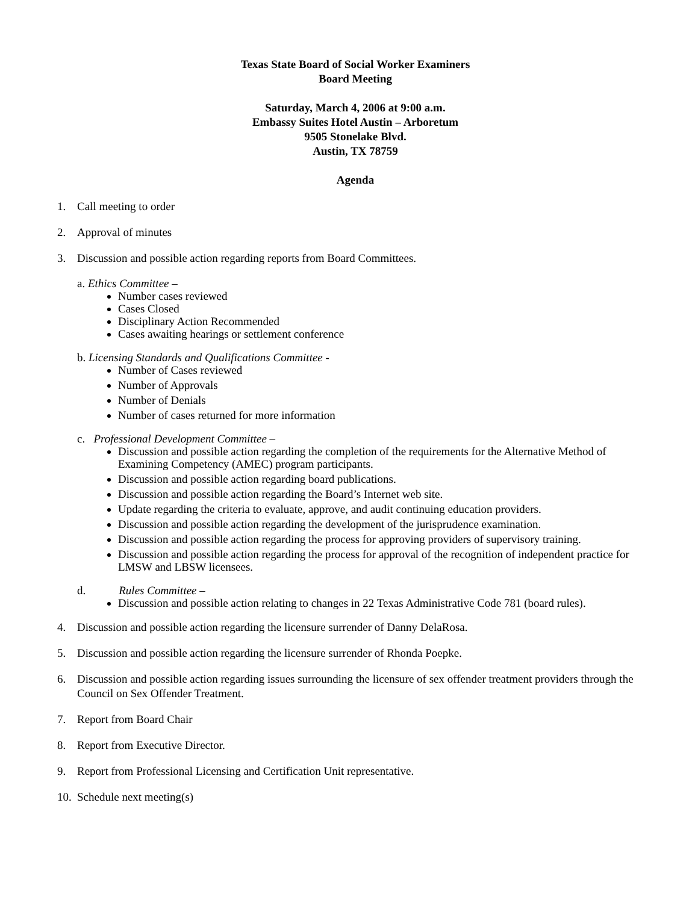Texas State Board of Social Worker Examiners
Board Meeting
Saturday, March 4, 2006 at 9:00 a.m.
Embassy Suites Hotel Austin – Arboretum
9505 Stonelake Blvd.
Austin, TX 78759
Agenda
1. Call meeting to order
2. Approval of minutes
3. Discussion and possible action regarding reports from Board Committees.
a. Ethics Committee –
Number cases reviewed
Cases Closed
Disciplinary Action Recommended
Cases awaiting hearings or settlement conference
b. Licensing Standards and Qualifications Committee -
Number of Cases reviewed
Number of Approvals
Number of Denials
Number of cases returned for more information
c. Professional Development Committee –
Discussion and possible action regarding the completion of the requirements for the Alternative Method of Examining Competency (AMEC) program participants.
Discussion and possible action regarding board publications.
Discussion and possible action regarding the Board’s Internet web site.
Update regarding the criteria to evaluate, approve, and audit continuing education providers.
Discussion and possible action regarding the development of the jurisprudence examination.
Discussion and possible action regarding the process for approving providers of supervisory training.
Discussion and possible action regarding the process for approval of the recognition of independent practice for LMSW and LBSW licensees.
d. Rules Committee –
Discussion and possible action relating to changes in 22 Texas Administrative Code 781 (board rules).
4. Discussion and possible action regarding the licensure surrender of Danny DelaRosa.
5. Discussion and possible action regarding the licensure surrender of Rhonda Poepke.
6. Discussion and possible action regarding issues surrounding the licensure of sex offender treatment providers through the Council on Sex Offender Treatment.
7. Report from Board Chair
8. Report from Executive Director.
9. Report from Professional Licensing and Certification Unit representative.
10. Schedule next meeting(s)